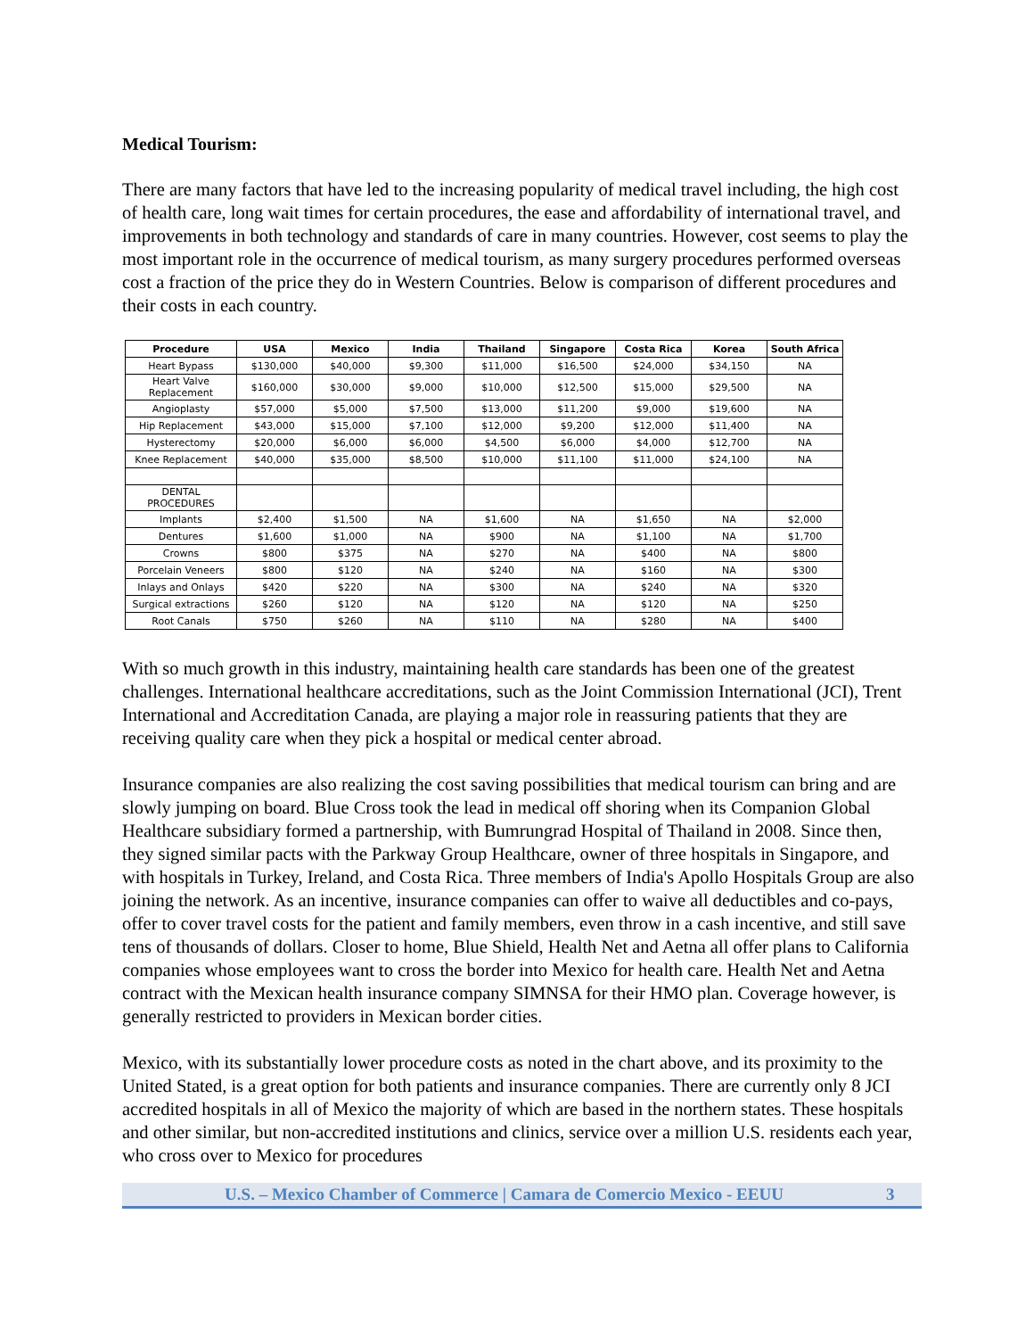Medical Tourism:
There are many factors that have led to the increasing popularity of medical travel including, the high cost of health care, long wait times for certain procedures, the ease and affordability of international travel, and improvements in both technology and standards of care in many countries. However, cost seems to play the most important role in the occurrence of medical tourism, as many surgery procedures performed overseas cost a fraction of the price they do in Western Countries. Below is comparison of different procedures and their costs in each country.
| Procedure | USA | Mexico | India | Thailand | Singapore | Costa Rica | Korea | South Africa |
| --- | --- | --- | --- | --- | --- | --- | --- | --- |
| Heart Bypass | $130,000 | $40,000 | $9,300 | $11,000 | $16,500 | $24,000 | $34,150 | NA |
| Heart Valve Replacement | $160,000 | $30,000 | $9,000 | $10,000 | $12,500 | $15,000 | $29,500 | NA |
| Angioplasty | $57,000 | $5,000 | $7,500 | $13,000 | $11,200 | $9,000 | $19,600 | NA |
| Hip Replacement | $43,000 | $15,000 | $7,100 | $12,000 | $9,200 | $12,000 | $11,400 | NA |
| Hysterectomy | $20,000 | $6,000 | $6,000 | $4,500 | $6,000 | $4,000 | $12,700 | NA |
| Knee Replacement | $40,000 | $35,000 | $8,500 | $10,000 | $11,100 | $11,000 | $24,100 | NA |
| DENTAL PROCEDURES | | | | | | | | |
| Implants | $2,400 | $1,500 | NA | $1,600 | NA | $1,650 | NA | $2,000 |
| Dentures | $1,600 | $1,000 | NA | $900 | NA | $1,100 | NA | $1,700 |
| Crowns | $800 | $375 | NA | $270 | NA | $400 | NA | $800 |
| Porcelain Veneers | $800 | $120 | NA | $240 | NA | $160 | NA | $300 |
| Inlays and Onlays | $420 | $220 | NA | $300 | NA | $240 | NA | $320 |
| Surgical extractions | $260 | $120 | NA | $120 | NA | $120 | NA | $250 |
| Root Canals | $750 | $260 | NA | $110 | NA | $280 | NA | $400 |
With so much growth in this industry, maintaining health care standards has been one of the greatest challenges. International healthcare accreditations, such as the Joint Commission International (JCI), Trent International and Accreditation Canada, are playing a major role in reassuring patients that they are receiving quality care when they pick a hospital or medical center abroad.
Insurance companies are also realizing the cost saving possibilities that medical tourism can bring and are slowly jumping on board. Blue Cross took the lead in medical off shoring when its Companion Global Healthcare subsidiary formed a partnership, with Bumrungrad Hospital of Thailand in 2008. Since then, they signed similar pacts with the Parkway Group Healthcare, owner of three hospitals in Singapore, and with hospitals in Turkey, Ireland, and Costa Rica. Three members of India's Apollo Hospitals Group are also joining the network. As an incentive, insurance companies can offer to waive all deductibles and co-pays, offer to cover travel costs for the patient and family members, even throw in a cash incentive, and still save tens of thousands of dollars. Closer to home, Blue Shield, Health Net and Aetna all offer plans to California companies whose employees want to cross the border into Mexico for health care. Health Net and Aetna contract with the Mexican health insurance company SIMNSA for their HMO plan. Coverage however, is generally restricted to providers in Mexican border cities.
Mexico, with its substantially lower procedure costs as noted in the chart above, and its proximity to the United Stated, is a great option for both patients and insurance companies. There are currently only 8 JCI accredited hospitals in all of Mexico the majority of which are based in the northern states. These hospitals and other similar, but non-accredited institutions and clinics, service over a million U.S. residents each year, who cross over to Mexico for procedures
U.S. – Mexico Chamber of Commerce | Camara de Comercio Mexico - EEUU 3